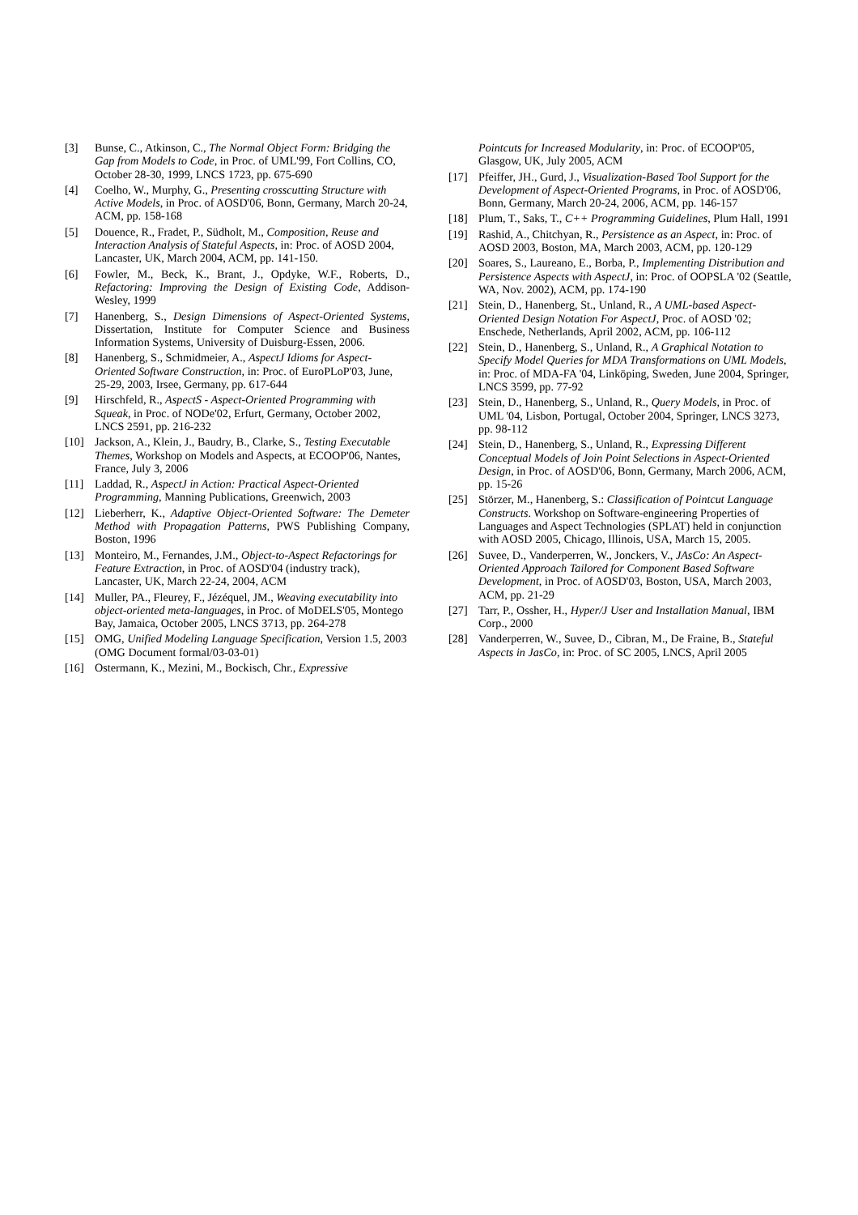[3] Bunse, C., Atkinson, C., The Normal Object Form: Bridging the Gap from Models to Code, in Proc. of UML'99, Fort Collins, CO, October 28-30, 1999, LNCS 1723, pp. 675-690
[4] Coelho, W., Murphy, G., Presenting crosscutting Structure with Active Models, in Proc. of AOSD'06, Bonn, Germany, March 20-24, ACM, pp. 158-168
[5] Douence, R., Fradet, P., Südholt, M., Composition, Reuse and Interaction Analysis of Stateful Aspects, in: Proc. of AOSD 2004, Lancaster, UK, March 2004, ACM, pp. 141-150.
[6] Fowler, M., Beck, K., Brant, J., Opdyke, W.F., Roberts, D., Refactoring: Improving the Design of Existing Code, Addison-Wesley, 1999
[7] Hanenberg, S., Design Dimensions of Aspect-Oriented Systems, Dissertation, Institute for Computer Science and Business Information Systems, University of Duisburg-Essen, 2006.
[8] Hanenberg, S., Schmidmeier, A., AspectJ Idioms for Aspect-Oriented Software Construction, in: Proc. of EuroPLoP'03, June, 25-29, 2003, Irsee, Germany, pp. 617-644
[9] Hirschfeld, R., AspectS - Aspect-Oriented Programming with Squeak, in Proc. of NODe'02, Erfurt, Germany, October 2002, LNCS 2591, pp. 216-232
[10] Jackson, A., Klein, J., Baudry, B., Clarke, S., Testing Executable Themes, Workshop on Models and Aspects, at ECOOP'06, Nantes, France, July 3, 2006
[11] Laddad, R., AspectJ in Action: Practical Aspect-Oriented Programming, Manning Publications, Greenwich, 2003
[12] Lieberherr, K., Adaptive Object-Oriented Software: The Demeter Method with Propagation Patterns, PWS Publishing Company, Boston, 1996
[13] Monteiro, M., Fernandes, J.M., Object-to-Aspect Refactorings for Feature Extraction, in Proc. of AOSD'04 (industry track), Lancaster, UK, March 22-24, 2004, ACM
[14] Muller, PA., Fleurey, F., Jézéquel, JM., Weaving executability into object-oriented meta-languages, in Proc. of MoDELS'05, Montego Bay, Jamaica, October 2005, LNCS 3713, pp. 264-278
[15] OMG, Unified Modeling Language Specification, Version 1.5, 2003 (OMG Document formal/03-03-01)
[16] Ostermann, K., Mezini, M., Bockisch, Chr., Expressive
Pointcuts for Increased Modularity, in: Proc. of ECOOP'05, Glasgow, UK, July 2005, ACM
[17] Pfeiffer, JH., Gurd, J., Visualization-Based Tool Support for the Development of Aspect-Oriented Programs, in Proc. of AOSD'06, Bonn, Germany, March 20-24, 2006, ACM, pp. 146-157
[18] Plum, T., Saks, T., C++ Programming Guidelines, Plum Hall, 1991
[19] Rashid, A., Chitchyan, R., Persistence as an Aspect, in: Proc. of AOSD 2003, Boston, MA, March 2003, ACM, pp. 120-129
[20] Soares, S., Laureano, E., Borba, P., Implementing Distribution and Persistence Aspects with AspectJ, in: Proc. of OOPSLA '02 (Seattle, WA, Nov. 2002), ACM, pp. 174-190
[21] Stein, D., Hanenberg, St., Unland, R., A UML-based Aspect-Oriented Design Notation For AspectJ, Proc. of AOSD '02; Enschede, Netherlands, April 2002, ACM, pp. 106-112
[22] Stein, D., Hanenberg, S., Unland, R., A Graphical Notation to Specify Model Queries for MDA Transformations on UML Models, in: Proc. of MDA-FA '04, Linköping, Sweden, June 2004, Springer, LNCS 3599, pp. 77-92
[23] Stein, D., Hanenberg, S., Unland, R., Query Models, in Proc. of UML '04, Lisbon, Portugal, October 2004, Springer, LNCS 3273, pp. 98-112
[24] Stein, D., Hanenberg, S., Unland, R., Expressing Different Conceptual Models of Join Point Selections in Aspect-Oriented Design, in Proc. of AOSD'06, Bonn, Germany, March 2006, ACM, pp. 15-26
[25] Störzer, M., Hanenberg, S.: Classification of Pointcut Language Constructs. Workshop on Software-engineering Properties of Languages and Aspect Technologies (SPLAT) held in conjunction with AOSD 2005, Chicago, Illinois, USA, March 15, 2005.
[26] Suvee, D., Vanderperren, W., Jonckers, V., JAsCo: An Aspect-Oriented Approach Tailored for Component Based Software Development, in Proc. of AOSD'03, Boston, USA, March 2003, ACM, pp. 21-29
[27] Tarr, P., Ossher, H., Hyper/J User and Installation Manual, IBM Corp., 2000
[28] Vanderperren, W., Suvee, D., Cibran, M., De Fraine, B., Stateful Aspects in JasCo, in: Proc. of SC 2005, LNCS, April 2005